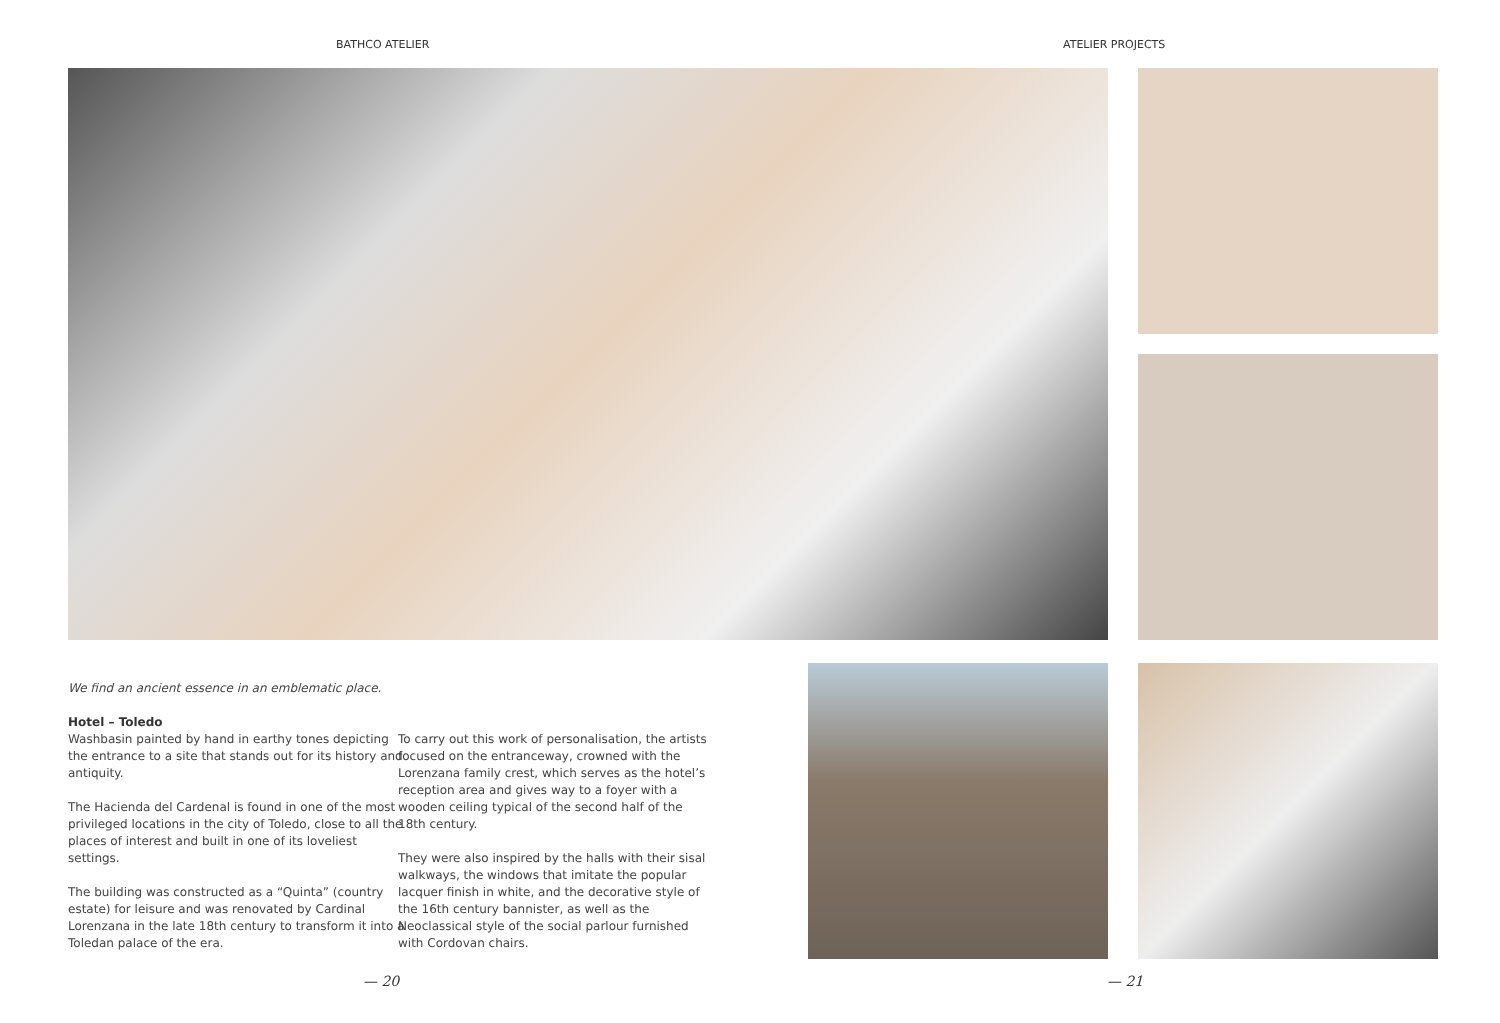BATHCO ATELIER ATELIER PROJECTS
We find an ancient essence in an emblematic place.
Hotel – Toledo
Washbasin painted by hand in earthy tones depicting the entrance to a site that stands out for its history and antiquity.
The Hacienda del Cardenal is found in one of the most privileged locations in the city of Toledo, close to all the places of interest and built in one of its loveliest settings.
The building was constructed as a “Quinta” (country estate) for leisure and was renovated by Cardinal Lorenzana in the late 18th century to transform it into a Toledan palace of the era.
To carry out this work of personalisation, the artists focused on the entranceway, crowned with the Lorenzana family crest, which serves as the hotel’s reception area and gives way to a foyer with a wooden ceiling typical of the second half of the 18th century.
They were also inspired by the halls with their sisal walkways, the windows that imitate the popular lacquer finish in white, and the decorative style of the 16th century bannister, as well as the Neoclassical style of the social parlour furnished with Cordovan chairs.
— 20 — 21